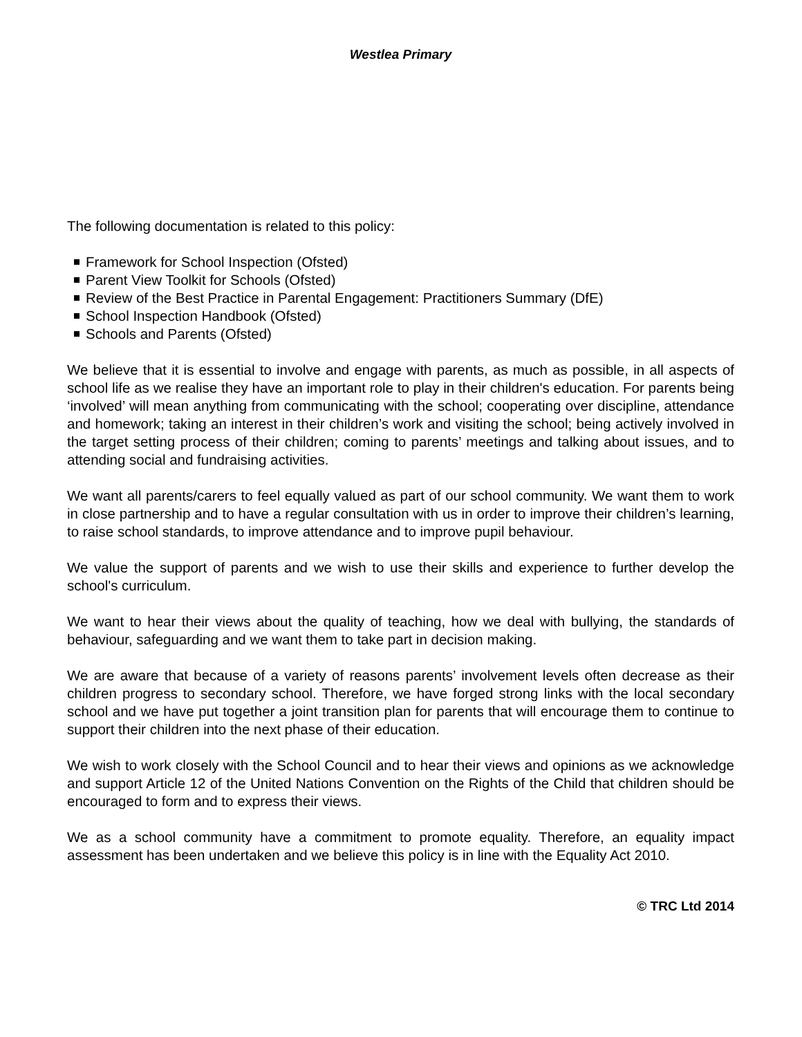Westlea Primary
The following documentation is related to this policy:
Framework for School Inspection (Ofsted)
Parent View Toolkit for Schools (Ofsted)
Review of the Best Practice in Parental Engagement: Practitioners Summary (DfE)
School Inspection Handbook (Ofsted)
Schools and Parents (Ofsted)
We believe that it is essential to involve and engage with parents, as much as possible, in all aspects of school life as we realise they have an important role to play in their children's education. For parents being ‘involved’ will mean anything from communicating with the school; cooperating over discipline, attendance and homework; taking an interest in their children’s work and visiting the school; being actively involved in the target setting process of their children; coming to parents’ meetings and talking about issues, and to attending social and fundraising activities.
We want all parents/carers to feel equally valued as part of our school community. We want them to work in close partnership and to have a regular consultation with us in order to improve their children’s learning, to raise school standards, to improve attendance and to improve pupil behaviour.
We value the support of parents and we wish to use their skills and experience to further develop the school's curriculum.
We want to hear their views about the quality of teaching, how we deal with bullying, the standards of behaviour, safeguarding and we want them to take part in decision making.
We are aware that because of a variety of reasons parents’ involvement levels often decrease as their children progress to secondary school. Therefore, we have forged strong links with the local secondary school and we have put together a joint transition plan for parents that will encourage them to continue to support their children into the next phase of their education.
We wish to work closely with the School Council and to hear their views and opinions as we acknowledge and support Article 12 of the United Nations Convention on the Rights of the Child that children should be encouraged to form and to express their views.
We as a school community have a commitment to promote equality. Therefore, an equality impact assessment has been undertaken and we believe this policy is in line with the Equality Act 2010.
© TRC Ltd 2014